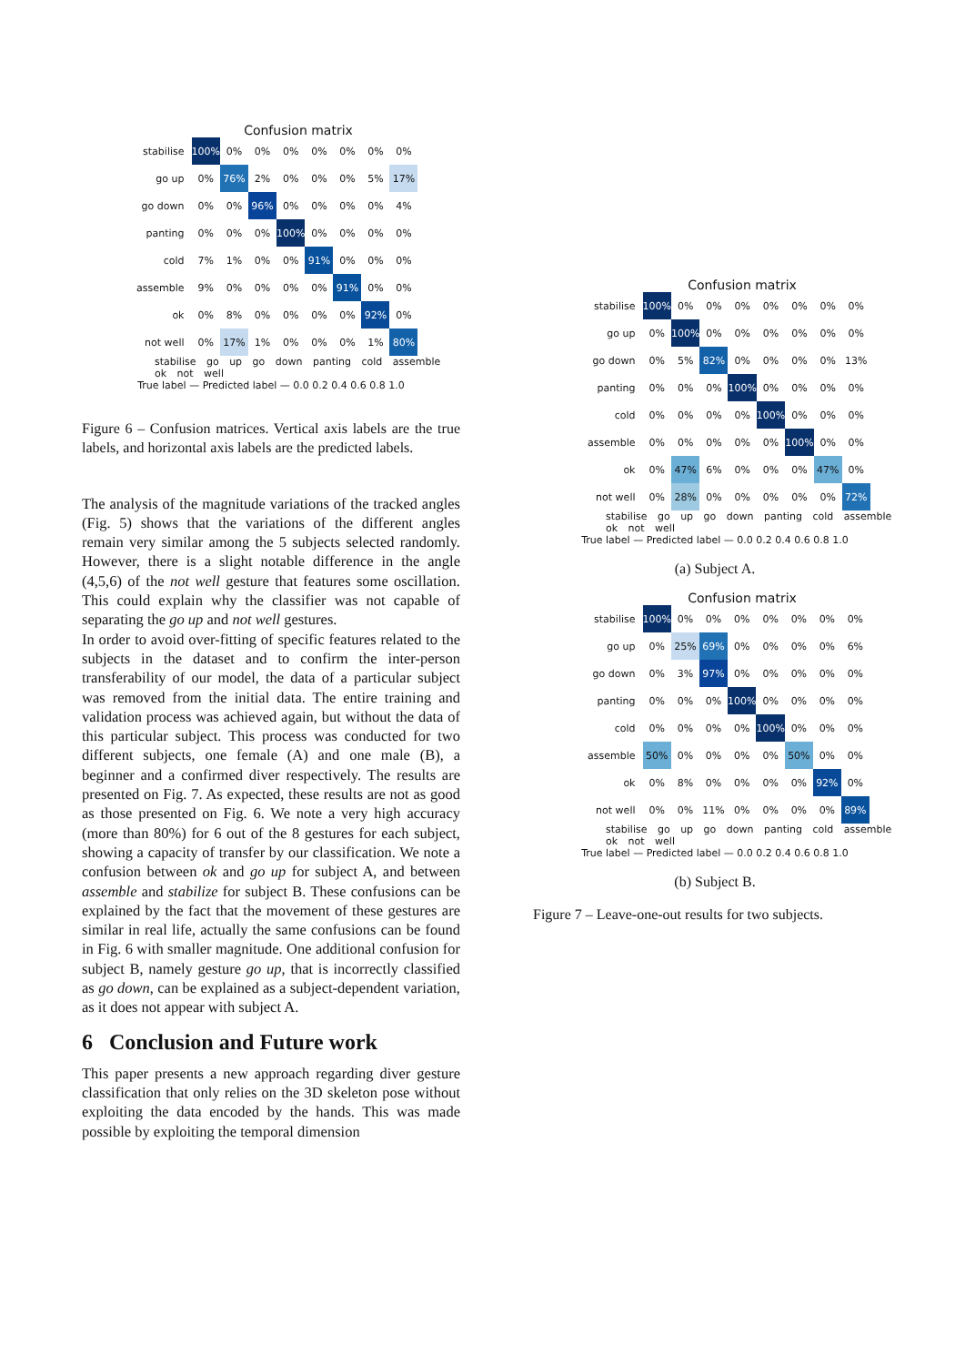Confusion matrix
| stabilise | 100% | 0% | 0% | 0% | 0% | 0% | 0% | 0% |
| go up | 0% | 76% | 2% | 0% | 0% | 0% | 5% | 17% |
| go down | 0% | 0% | 96% | 0% | 0% | 0% | 0% | 4% |
| panting | 0% | 0% | 0% | 100% | 0% | 0% | 0% | 0% |
| cold | 7% | 1% | 0% | 0% | 91% | 0% | 0% | 0% |
| assemble | 9% | 0% | 0% | 0% | 0% | 91% | 0% | 0% |
| ok | 0% | 8% | 0% | 0% | 0% | 0% | 92% | 0% |
| not well | 0% | 17% | 1% | 0% | 0% | 0% | 1% | 80% |
stabilise go up go down panting cold assemble ok not well
True label — Predicted label — 0.0 0.2 0.4 0.6 0.8 1.0
Figure 6 – Confusion matrices. Vertical axis labels are the true labels, and horizontal axis labels are the predicted labels.
The analysis of the magnitude variations of the tracked angles (Fig. 5) shows that the variations of the different angles remain very similar among the 5 subjects selected randomly. However, there is a slight notable difference in the angle (4,5,6) of the not well gesture that features some oscillation. This could explain why the classifier was not capable of separating the go up and not well gestures.
In order to avoid over-fitting of specific features related to the subjects in the dataset and to confirm the inter-person transferability of our model, the data of a particular subject was removed from the initial data. The entire training and validation process was achieved again, but without the data of this particular subject. This process was conducted for two different subjects, one female (A) and one male (B), a beginner and a confirmed diver respectively. The results are presented on Fig. 7. As expected, these results are not as good as those presented on Fig. 6. We note a very high accuracy (more than 80%) for 6 out of the 8 gestures for each subject, showing a capacity of transfer by our classification. We note a confusion between ok and go up for subject A, and between assemble and stabilize for subject B. These confusions can be explained by the fact that the movement of these gestures are similar in real life, actually the same confusions can be found in Fig. 6 with smaller magnitude. One additional confusion for subject B, namely gesture go up, that is incorrectly classified as go down, can be explained as a subject-dependent variation, as it does not appear with subject A.
6 Conclusion and Future work
This paper presents a new approach regarding diver gesture classification that only relies on the 3D skeleton pose without exploiting the data encoded by the hands. This was made possible by exploiting the temporal dimension
Confusion matrix
| stabilise | 100% | 0% | 0% | 0% | 0% | 0% | 0% | 0% |
| go up | 0% | 100% | 0% | 0% | 0% | 0% | 0% | 0% |
| go down | 0% | 5% | 82% | 0% | 0% | 0% | 0% | 13% |
| panting | 0% | 0% | 0% | 100% | 0% | 0% | 0% | 0% |
| cold | 0% | 0% | 0% | 0% | 100% | 0% | 0% | 0% |
| assemble | 0% | 0% | 0% | 0% | 0% | 100% | 0% | 0% |
| ok | 0% | 47% | 6% | 0% | 0% | 0% | 47% | 0% |
| not well | 0% | 28% | 0% | 0% | 0% | 0% | 0% | 72% |
stabilise go up go down panting cold assemble ok not well
True label — Predicted label — 0.0 0.2 0.4 0.6 0.8 1.0
(a) Subject A.
Confusion matrix
| stabilise | 100% | 0% | 0% | 0% | 0% | 0% | 0% | 0% |
| go up | 0% | 25% | 69% | 0% | 0% | 0% | 0% | 6% |
| go down | 0% | 3% | 97% | 0% | 0% | 0% | 0% | 0% |
| panting | 0% | 0% | 0% | 100% | 0% | 0% | 0% | 0% |
| cold | 0% | 0% | 0% | 0% | 100% | 0% | 0% | 0% |
| assemble | 50% | 0% | 0% | 0% | 0% | 50% | 0% | 0% |
| ok | 0% | 8% | 0% | 0% | 0% | 0% | 92% | 0% |
| not well | 0% | 0% | 11% | 0% | 0% | 0% | 0% | 89% |
stabilise go up go down panting cold assemble ok not well
True label — Predicted label — 0.0 0.2 0.4 0.6 0.8 1.0
(b) Subject B.
Figure 7 – Leave-one-out results for two subjects.